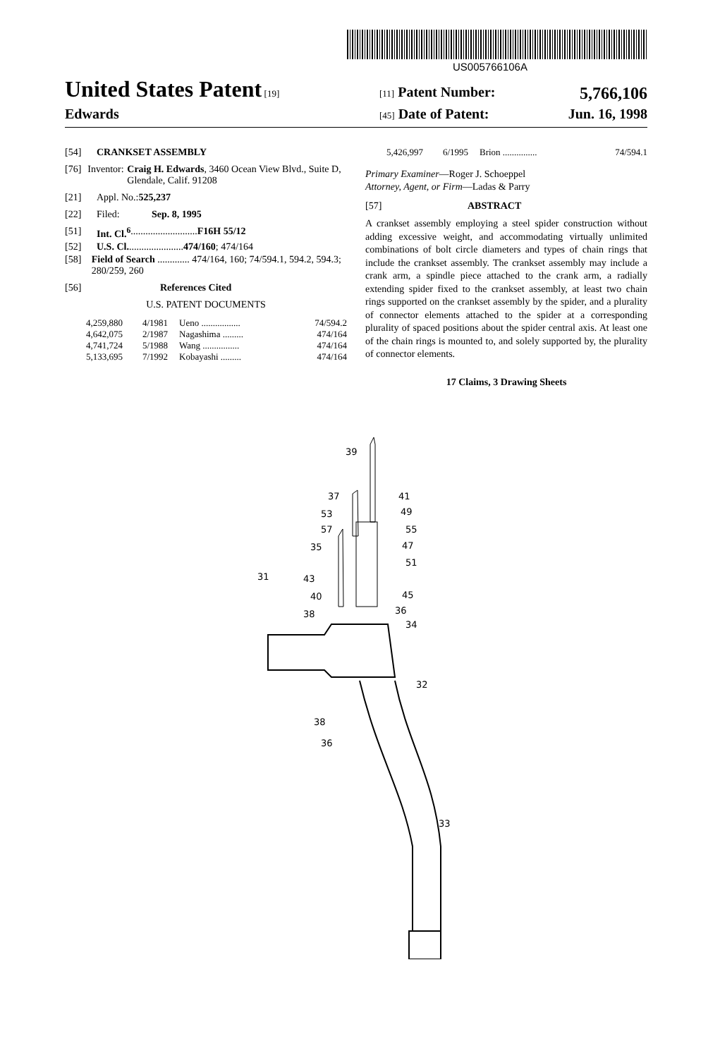US005766106A
United States Patent [19] [11] Patent Number: 5,766,106
Edwards
[45] Date of Patent: Jun. 16, 1998
[54] CRANKSET ASSEMBLY
[76] Inventor: Craig H. Edwards, 3460 Ocean View Blvd., Suite D, Glendale, Calif. 91208
[21] Appl. No.: 525,237
[22] Filed: Sep. 8, 1995
[51] Int. Cl.<sup>6</sup> ........................... F16H 55/12
[52] U.S. Cl. ...................... 474/160; 474/164
[58] Field of Search ............. 474/164, 160; 74/594.1, 594.2, 594.3; 280/259, 260
[56] References Cited
U.S. PATENT DOCUMENTS
4,259,880 4/1981 Ueno ................. 74/594.2
4,642,075 2/1987 Nagashima ......... 474/164
4,741,724 5/1988 Wang ................ 474/164
5,133,695 7/1992 Kobayashi ......... 474/164
5,426,997 6/1995 Brion ............... 74/594.1
Primary Examiner—Roger J. Schoeppel
Attorney, Agent, or Firm—Ladas & Parry
[57] ABSTRACT
A crankset assembly employing a steel spider construction without adding excessive weight, and accommodating virtually unlimited combinations of bolt circle diameters and types of chain rings that include the crankset assembly. The crankset assembly may include a crank arm, a spindle piece attached to the crank arm, a radially extending spider fixed to the crankset assembly, at least two chain rings supported on the crankset assembly by the spider, and a plurality of connector elements attached to the spider at a corresponding plurality of spaced positions about the spider central axis. At least one of the chain rings is mounted to, and solely supported by, the plurality of connector elements.
17 Claims, 3 Drawing Sheets
39
41
49
37
53
57
55
47
35
51
31
43
45
40
36
38
34
32
38
36
33